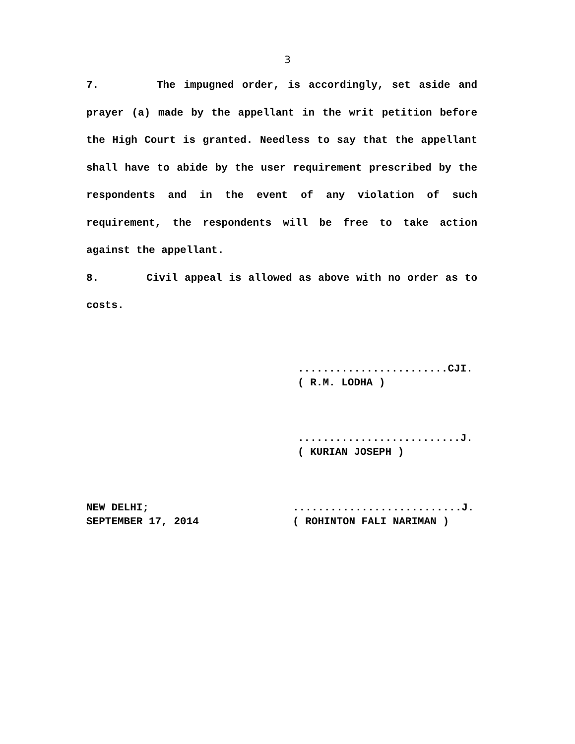3
7. The impugned order, is accordingly, set aside and prayer (a) made by the appellant in the writ petition before the High Court is granted. Needless to say that the appellant shall have to abide by the user requirement prescribed by the respondents and in the event of any violation of such requirement, the respondents will be free to take action against the appellant.
8. Civil appeal is allowed as above with no order as to costs.
........................CJI. ( R.M. LODHA )
..........................J. ( KURIAN JOSEPH )
NEW DELHI; SEPTEMBER 17, 2014
...........................J. ( ROHINTON FALI NARIMAN )